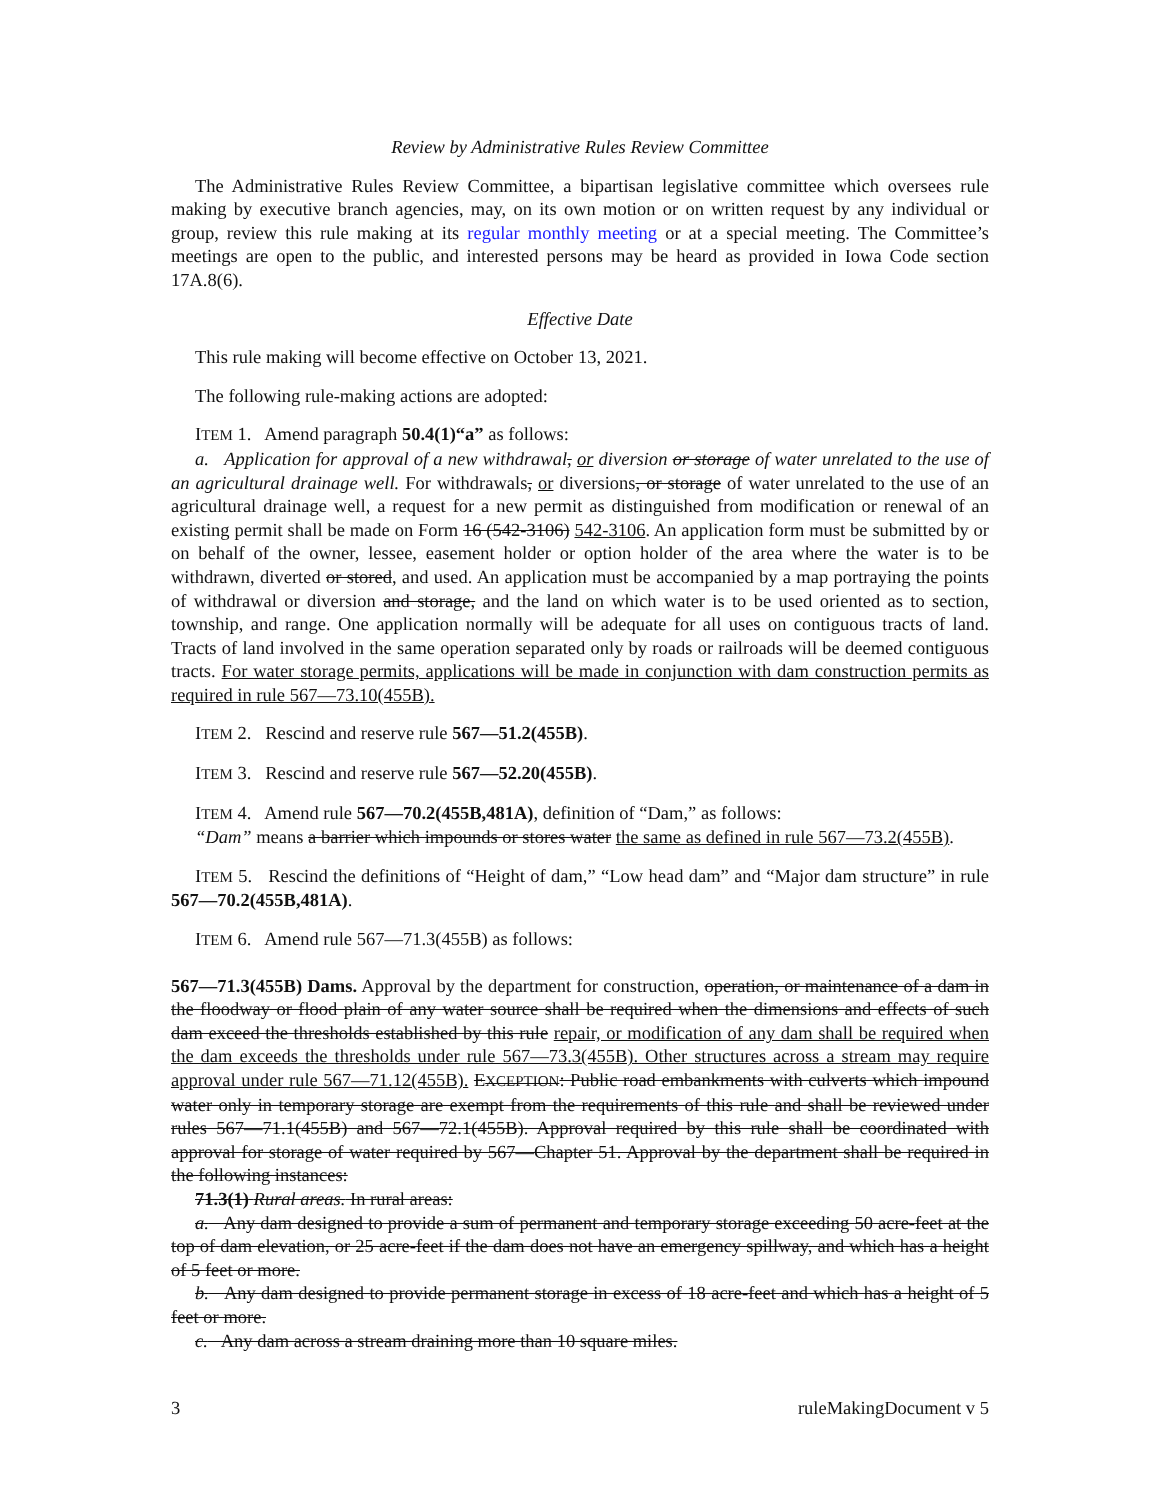Review by Administrative Rules Review Committee
The Administrative Rules Review Committee, a bipartisan legislative committee which oversees rule making by executive branch agencies, may, on its own motion or on written request by any individual or group, review this rule making at its regular monthly meeting or at a special meeting. The Committee’s meetings are open to the public, and interested persons may be heard as provided in Iowa Code section 17A.8(6).
Effective Date
This rule making will become effective on October 13, 2021.
The following rule-making actions are adopted:
ITEM 1. Amend paragraph 50.4(1)“a” as follows:
a. Application for approval of a new withdrawal, or diversion or storage of water unrelated to the use of an agricultural drainage well. For withdrawals, or diversions, or storage of water unrelated to the use of an agricultural drainage well, a request for a new permit as distinguished from modification or renewal of an existing permit shall be made on Form 16 (542-3106) 542-3106. An application form must be submitted by or on behalf of the owner, lessee, easement holder or option holder of the area where the water is to be withdrawn, diverted or stored, and used. An application must be accompanied by a map portraying the points of withdrawal or diversion and storage, and the land on which water is to be used oriented as to section, township, and range. One application normally will be adequate for all uses on contiguous tracts of land. Tracts of land involved in the same operation separated only by roads or railroads will be deemed contiguous tracts. For water storage permits, applications will be made in conjunction with dam construction permits as required in rule 567—73.10(455B).
ITEM 2. Rescind and reserve rule 567—51.2(455B).
ITEM 3. Rescind and reserve rule 567—52.20(455B).
ITEM 4. Amend rule 567—70.2(455B,481A), definition of “Dam,” as follows:
“Dam” means a barrier which impounds or stores water the same as defined in rule 567—73.2(455B).
ITEM 5. Rescind the definitions of “Height of dam,” “Low head dam” and “Major dam structure” in rule 567—70.2(455B,481A).
ITEM 6. Amend rule 567—71.3(455B) as follows:
567—71.3(455B) Dams. Approval by the department for construction, operation, or maintenance of a dam in the floodway or flood plain of any water source shall be required when the dimensions and effects of such dam exceed the thresholds established by this rule repair, or modification of any dam shall be required when the dam exceeds the thresholds under rule 567—73.3(455B). Other structures across a stream may require approval under rule 567—71.12(455B). EXCEPTION: Public road embankments with culverts which impound water only in temporary storage are exempt from the requirements of this rule and shall be reviewed under rules 567—71.1(455B) and 567—72.1(455B). Approval required by this rule shall be coordinated with approval for storage of water required by 567—Chapter 51. Approval by the department shall be required in the following instances:
71.3(1) Rural areas. In rural areas:
a. Any dam designed to provide a sum of permanent and temporary storage exceeding 50 acre-feet at the top of dam elevation, or 25 acre-feet if the dam does not have an emergency spillway, and which has a height of 5 feet or more.
b. Any dam designed to provide permanent storage in excess of 18 acre-feet and which has a height of 5 feet or more.
c. Any dam across a stream draining more than 10 square miles.
3 ruleMakingDocument v 5